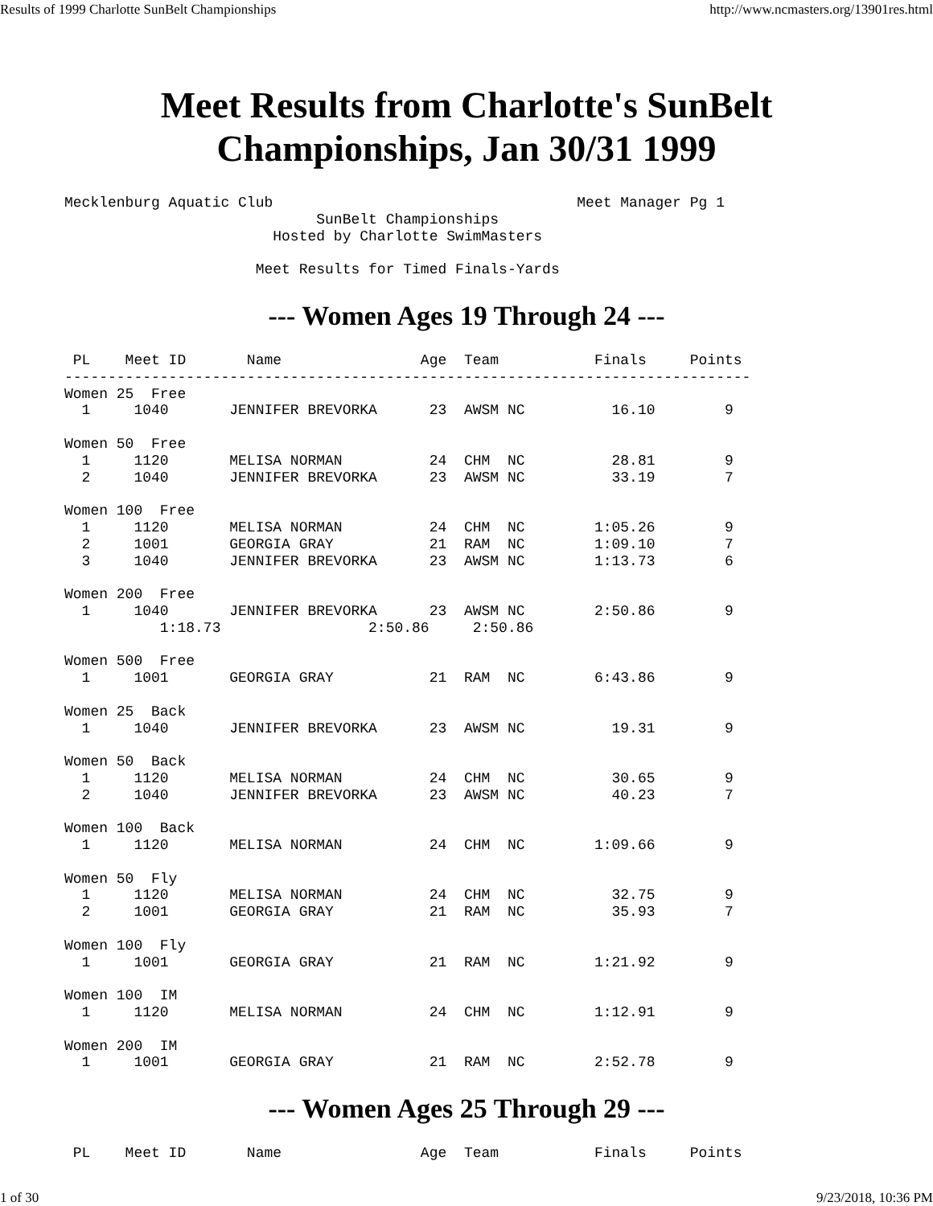Results of 1999 Charlotte SunBelt Championships http://www.ncmasters.org/13901res.html
Meet Results from Charlotte's SunBelt
Championships, Jan 30/31 1999
Mecklenburg Aquatic Club                                   Meet Manager Pg 1
                             SunBelt Championships
                        Hosted by Charlotte SwimMasters

                      Meet Results for Timed Finals-Yards
--- Women Ages 19 Through 24 ---
 PL    Meet ID       Name                Age  Team           Finals     Points
-------------------------------------------------------------------------------
Women 25  Free
  1     1040       JENNIFER BREVORKA      23  AWSM NC          16.10        9

Women 50  Free
  1     1120       MELISA NORMAN          24  CHM  NC          28.81        9
  2     1040       JENNIFER BREVORKA      23  AWSM NC          33.19        7

Women 100  Free
  1     1120       MELISA NORMAN          24  CHM  NC        1:05.26        9
  2     1001       GEORGIA GRAY           21  RAM  NC        1:09.10        7
  3     1040       JENNIFER BREVORKA      23  AWSM NC        1:13.73        6

Women 200  Free
  1     1040       JENNIFER BREVORKA      23  AWSM NC        2:50.86        9
           1:18.73                 2:50.86     2:50.86

Women 500  Free
  1     1001       GEORGIA GRAY           21  RAM  NC        6:43.86        9

Women 25  Back
  1     1040       JENNIFER BREVORKA      23  AWSM NC          19.31        9

Women 50  Back
  1     1120       MELISA NORMAN          24  CHM  NC          30.65        9
  2     1040       JENNIFER BREVORKA      23  AWSM NC          40.23        7

Women 100  Back
  1     1120       MELISA NORMAN          24  CHM  NC        1:09.66        9

Women 50  Fly
  1     1120       MELISA NORMAN          24  CHM  NC          32.75        9
  2     1001       GEORGIA GRAY           21  RAM  NC          35.93        7

Women 100  Fly
  1     1001       GEORGIA GRAY           21  RAM  NC        1:21.92        9

Women 100  IM
  1     1120       MELISA NORMAN          24  CHM  NC        1:12.91        9

Women 200  IM
  1     1001       GEORGIA GRAY           21  RAM  NC        2:52.78        9
--- Women Ages 25 Through 29 ---
 PL    Meet ID       Name                Age  Team           Finals     Points
1 of 30 9/23/2018, 10:36 PM